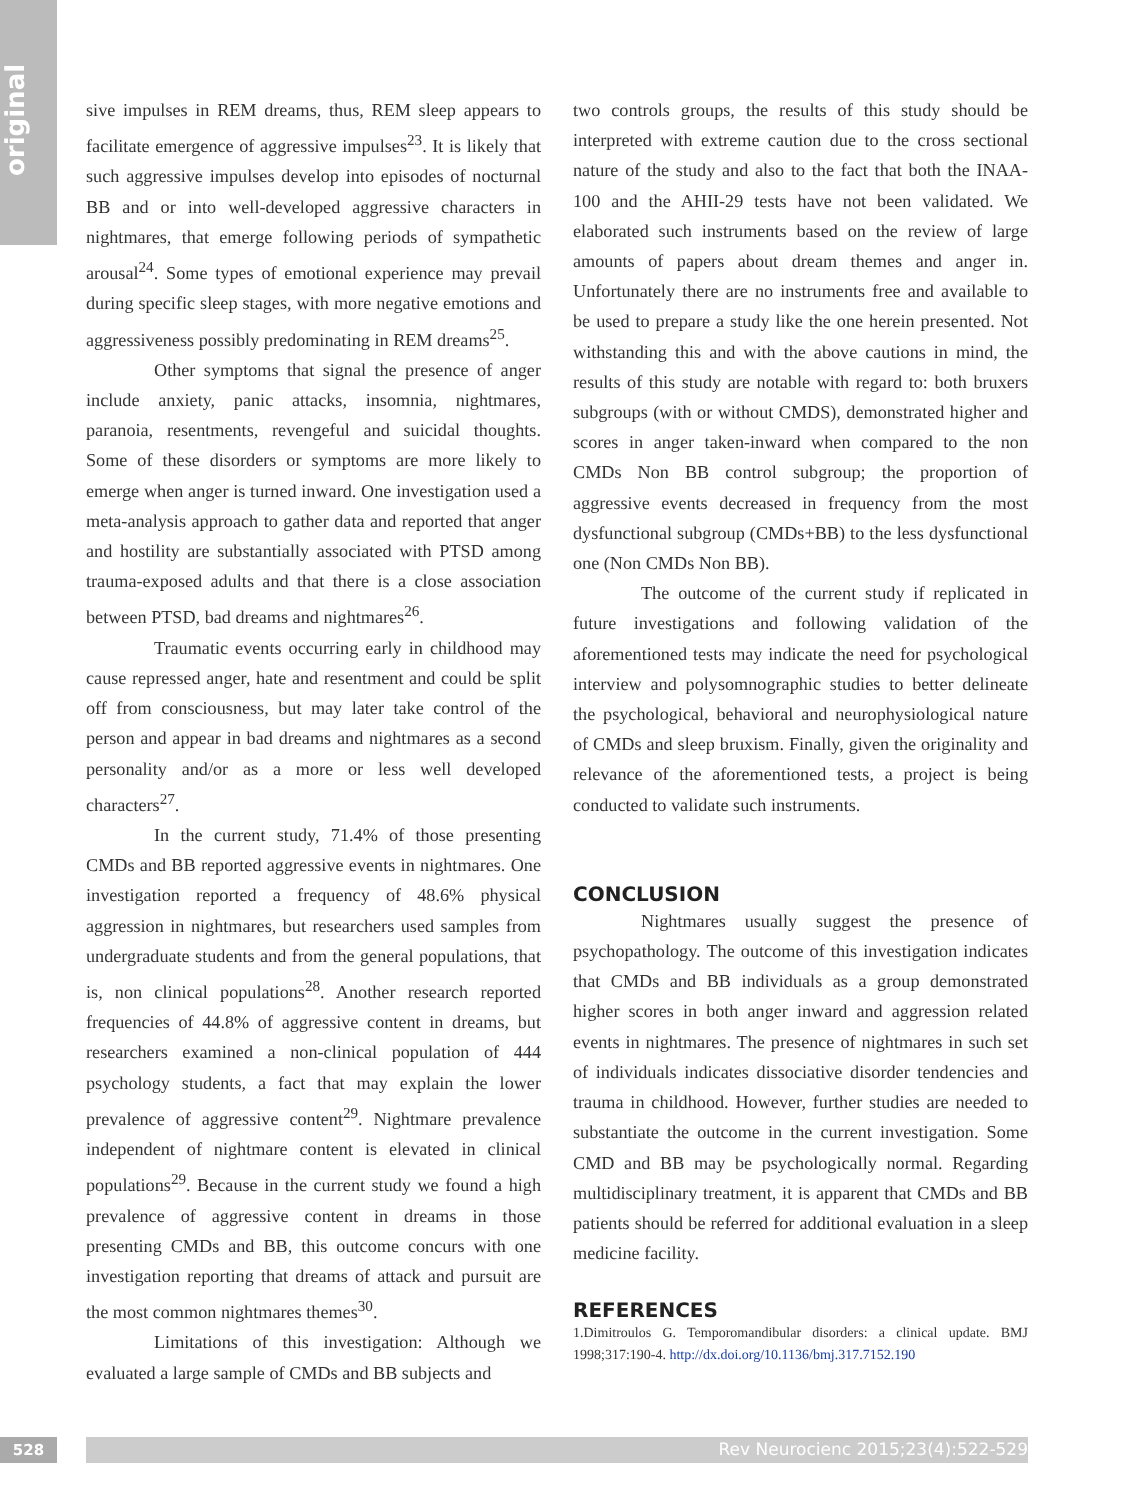original
sive impulses in REM dreams, thus, REM sleep appears to facilitate emergence of aggressive impulses<sup>23</sup>. It is likely that such aggressive impulses develop into episodes of nocturnal BB and or into well-developed aggressive characters in nightmares, that emerge following periods of sympathetic arousal<sup>24</sup>. Some types of emotional experience may prevail during specific sleep stages, with more negative emotions and aggressiveness possibly predominating in REM dreams<sup>25</sup>.
Other symptoms that signal the presence of anger include anxiety, panic attacks, insomnia, nightmares, paranoia, resentments, revengeful and suicidal thoughts. Some of these disorders or symptoms are more likely to emerge when anger is turned inward. One investigation used a meta-analysis approach to gather data and reported that anger and hostility are substantially associated with PTSD among trauma-exposed adults and that there is a close association between PTSD, bad dreams and nightmares<sup>26</sup>.
Traumatic events occurring early in childhood may cause repressed anger, hate and resentment and could be split off from consciousness, but may later take control of the person and appear in bad dreams and nightmares as a second personality and/or as a more or less well developed characters<sup>27</sup>.
In the current study, 71.4% of those presenting CMDs and BB reported aggressive events in nightmares. One investigation reported a frequency of 48.6% physical aggression in nightmares, but researchers used samples from undergraduate students and from the general populations, that is, non clinical populations<sup>28</sup>. Another research reported frequencies of 44.8% of aggressive content in dreams, but researchers examined a non-clinical population of 444 psychology students, a fact that may explain the lower prevalence of aggressive content<sup>29</sup>. Nightmare prevalence independent of nightmare content is elevated in clinical populations<sup>29</sup>. Because in the current study we found a high prevalence of aggressive content in dreams in those presenting CMDs and BB, this outcome concurs with one investigation reporting that dreams of attack and pursuit are the most common nightmares themes<sup>30</sup>.
Limitations of this investigation: Although we evaluated a large sample of CMDs and BB subjects and
two controls groups, the results of this study should be interpreted with extreme caution due to the cross sectional nature of the study and also to the fact that both the INAA-100 and the AHII-29 tests have not been validated. We elaborated such instruments based on the review of large amounts of papers about dream themes and anger in. Unfortunately there are no instruments free and available to be used to prepare a study like the one herein presented. Not withstanding this and with the above cautions in mind, the results of this study are notable with regard to: both bruxers subgroups (with or without CMDS), demonstrated higher and scores in anger taken-inward when compared to the non CMDs Non BB control subgroup; the proportion of aggressive events decreased in frequency from the most dysfunctional subgroup (CMDs+BB) to the less dysfunctional one (Non CMDs Non BB).
The outcome of the current study if replicated in future investigations and following validation of the aforementioned tests may indicate the need for psychological interview and polysomnographic studies to better delineate the psychological, behavioral and neurophysiological nature of CMDs and sleep bruxism. Finally, given the originality and relevance of the aforementioned tests, a project is being conducted to validate such instruments.
CONCLUSION
Nightmares usually suggest the presence of psychopathology. The outcome of this investigation indicates that CMDs and BB individuals as a group demonstrated higher scores in both anger inward and aggression related events in nightmares. The presence of nightmares in such set of individuals indicates dissociative disorder tendencies and trauma in childhood. However, further studies are needed to substantiate the outcome in the current investigation. Some CMD and BB may be psychologically normal. Regarding multidisciplinary treatment, it is apparent that CMDs and BB patients should be referred for additional evaluation in a sleep medicine facility.
REFERENCES
1.Dimitroulos G. Temporomandibular disorders: a clinical update. BMJ 1998;317:190-4. http://dx.doi.org/10.1136/bmj.317.7152.190
528 Rev Neurocienc 2015;23(4):522-529